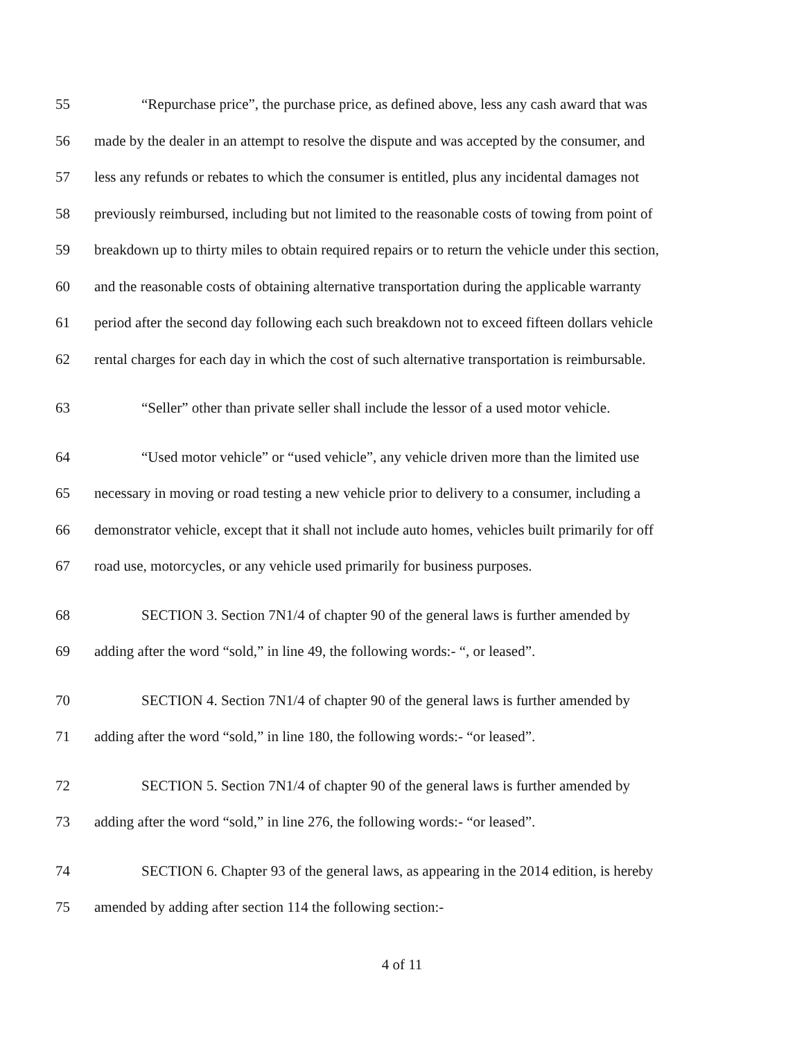55 “Repurchase price”, the purchase price, as defined above, less any cash award that was
56 made by the dealer in an attempt to resolve the dispute and was accepted by the consumer, and
57 less any refunds or rebates to which the consumer is entitled, plus any incidental damages not
58 previously reimbursed, including but not limited to the reasonable costs of towing from point of
59 breakdown up to thirty miles to obtain required repairs or to return the vehicle under this section,
60 and the reasonable costs of obtaining alternative transportation during the applicable warranty
61 period after the second day following each such breakdown not to exceed fifteen dollars vehicle
62 rental charges for each day in which the cost of such alternative transportation is reimbursable.
63 “Seller” other than private seller shall include the lessor of a used motor vehicle.
64 “Used motor vehicle” or “used vehicle”, any vehicle driven more than the limited use
65 necessary in moving or road testing a new vehicle prior to delivery to a consumer, including a
66 demonstrator vehicle, except that it shall not include auto homes, vehicles built primarily for off
67 road use, motorcycles, or any vehicle used primarily for business purposes.
68 SECTION 3. Section 7N1/4 of chapter 90 of the general laws is further amended by
69 adding after the word “sold,” in line 49, the following words:- “, or leased”.
70 SECTION 4. Section 7N1/4 of chapter 90 of the general laws is further amended by
71 adding after the word “sold,” in line 180, the following words:- “or leased”.
72 SECTION 5. Section 7N1/4 of chapter 90 of the general laws is further amended by
73 adding after the word “sold,” in line 276, the following words:- “or leased”.
74 SECTION 6. Chapter 93 of the general laws, as appearing in the 2014 edition, is hereby
75 amended by adding after section 114 the following section:-
4 of 11